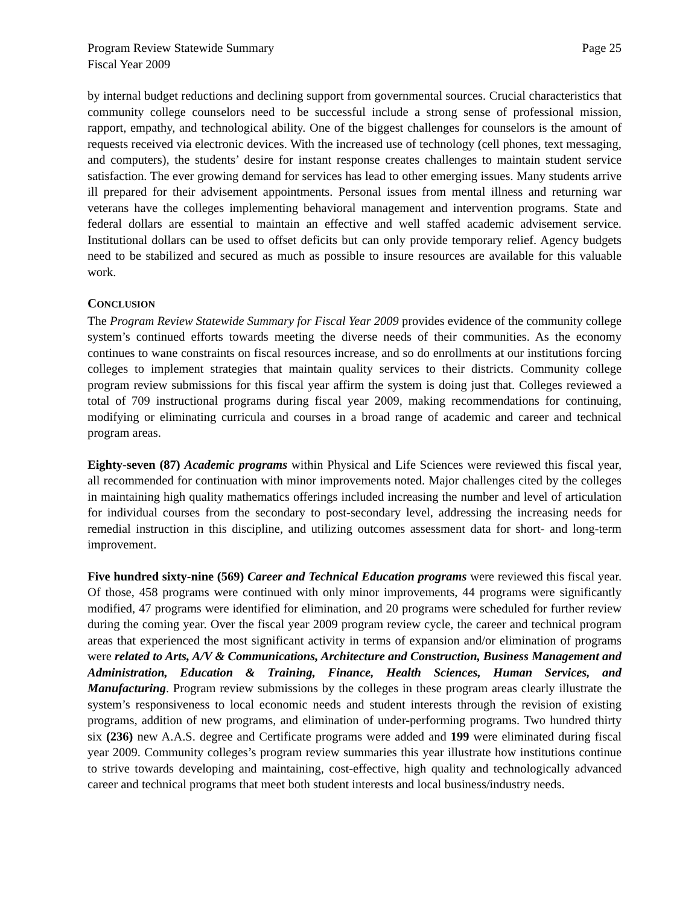Program Review Statewide Summary
Fiscal Year 2009
Page 25
by internal budget reductions and declining support from governmental sources. Crucial characteristics that community college counselors need to be successful include a strong sense of professional mission, rapport, empathy, and technological ability. One of the biggest challenges for counselors is the amount of requests received via electronic devices. With the increased use of technology (cell phones, text messaging, and computers), the students’ desire for instant response creates challenges to maintain student service satisfaction. The ever growing demand for services has lead to other emerging issues. Many students arrive ill prepared for their advisement appointments. Personal issues from mental illness and returning war veterans have the colleges implementing behavioral management and intervention programs. State and federal dollars are essential to maintain an effective and well staffed academic advisement service. Institutional dollars can be used to offset deficits but can only provide temporary relief. Agency budgets need to be stabilized and secured as much as possible to insure resources are available for this valuable work.
CONCLUSION
The Program Review Statewide Summary for Fiscal Year 2009 provides evidence of the community college system’s continued efforts towards meeting the diverse needs of their communities. As the economy continues to wane constraints on fiscal resources increase, and so do enrollments at our institutions forcing colleges to implement strategies that maintain quality services to their districts. Community college program review submissions for this fiscal year affirm the system is doing just that. Colleges reviewed a total of 709 instructional programs during fiscal year 2009, making recommendations for continuing, modifying or eliminating curricula and courses in a broad range of academic and career and technical program areas.
Eighty-seven (87) Academic programs within Physical and Life Sciences were reviewed this fiscal year, all recommended for continuation with minor improvements noted. Major challenges cited by the colleges in maintaining high quality mathematics offerings included increasing the number and level of articulation for individual courses from the secondary to post-secondary level, addressing the increasing needs for remedial instruction in this discipline, and utilizing outcomes assessment data for short- and long-term improvement.
Five hundred sixty-nine (569) Career and Technical Education programs were reviewed this fiscal year. Of those, 458 programs were continued with only minor improvements, 44 programs were significantly modified, 47 programs were identified for elimination, and 20 programs were scheduled for further review during the coming year. Over the fiscal year 2009 program review cycle, the career and technical program areas that experienced the most significant activity in terms of expansion and/or elimination of programs were related to Arts, A/V & Communications, Architecture and Construction, Business Management and Administration, Education & Training, Finance, Health Sciences, Human Services, and Manufacturing. Program review submissions by the colleges in these program areas clearly illustrate the system’s responsiveness to local economic needs and student interests through the revision of existing programs, addition of new programs, and elimination of under-performing programs. Two hundred thirty six (236) new A.A.S. degree and Certificate programs were added and 199 were eliminated during fiscal year 2009. Community colleges’s program review summaries this year illustrate how institutions continue to strive towards developing and maintaining, cost-effective, high quality and technologically advanced career and technical programs that meet both student interests and local business/industry needs.